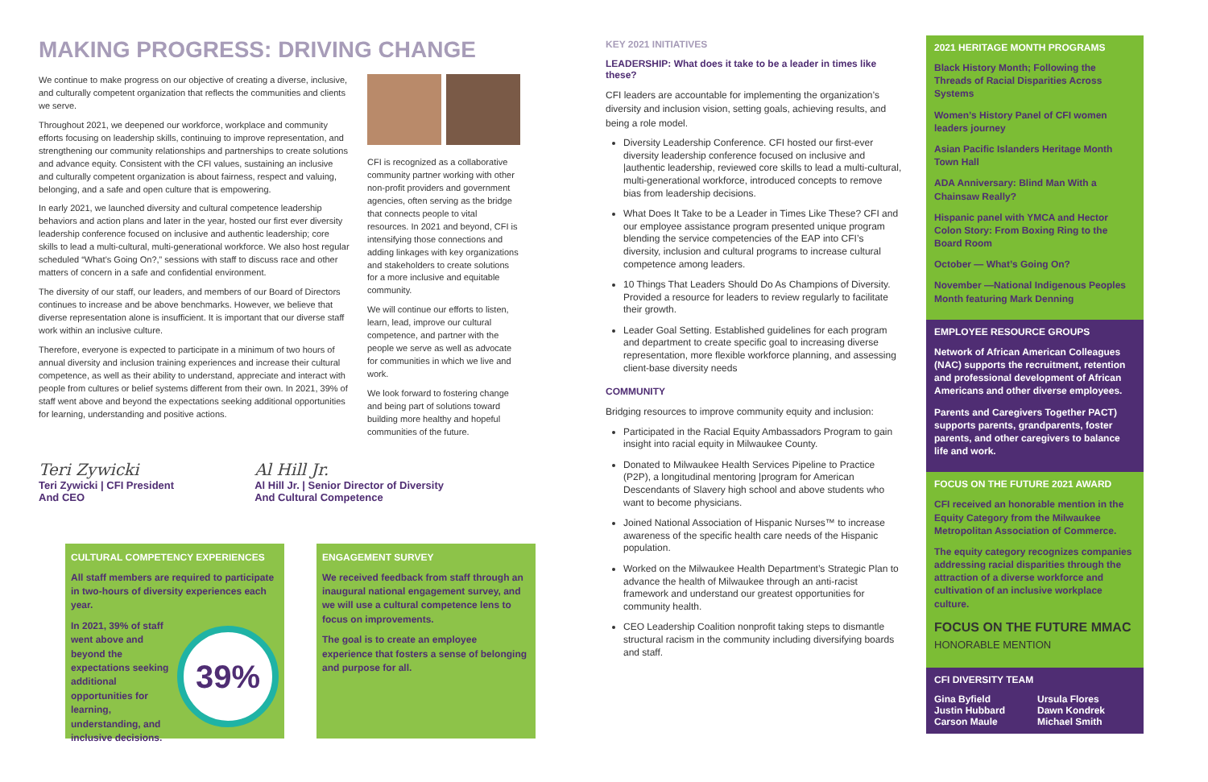MAKING PROGRESS: DRIVING CHANGE
We continue to make progress on our objective of creating a diverse, inclusive, and culturally competent organization that reflects the communities and clients we serve.
Throughout 2021, we deepened our workforce, workplace and community efforts focusing on leadership skills, continuing to improve representation, and strengthening our community relationships and partnerships to create solutions and advance equity. Consistent with the CFI values, sustaining an inclusive and culturally competent organization is about fairness, respect and valuing, belonging, and a safe and open culture that is empowering.
In early 2021, we launched diversity and cultural competence leadership behaviors and action plans and later in the year, hosted our first ever diversity leadership conference focused on inclusive and authentic leadership; core skills to lead a multi-cultural, multi-generational workforce. We also host regular scheduled “What’s Going On?,” sessions with staff to discuss race and other matters of concern in a safe and confidential environment.
The diversity of our staff, our leaders, and members of our Board of Directors continues to increase and be above benchmarks. However, we believe that diverse representation alone is insufficient. It is important that our diverse staff work within an inclusive culture.
Therefore, everyone is expected to participate in a minimum of two hours of annual diversity and inclusion training experiences and increase their cultural competence, as well as their ability to understand, appreciate and interact with people from cultures or belief systems different from their own. In 2021, 39% of staff went above and beyond the expectations seeking additional opportunities for learning, understanding and positive actions.
CFI is recognized as a collaborative community partner working with other non-profit providers and government agencies, often serving as the bridge that connects people to vital resources. In 2021 and beyond, CFI is intensifying those connections and adding linkages with key organizations and stakeholders to create solutions for a more inclusive and equitable community.
We will continue our efforts to listen, learn, lead, improve our cultural competence, and partner with the people we serve as well as advocate for communities in which we live and work.
We look forward to fostering change and being part of solutions toward building more healthy and hopeful communities of the future.
Teri Zywicki
Teri Zywicki | CFI President
And CEO
Al Hill Jr.
Al Hill Jr. | Senior Director of Diversity
And Cultural Competence
CULTURAL COMPETENCY EXPERIENCES
All staff members are required to participate in two-hours of diversity experiences each year.
39%
In 2021, 39% of staff went above and beyond the expectations seeking additional opportunities for learning, understanding, and inclusive decisions.
ENGAGEMENT SURVEY
We received feedback from staff through an inaugural national engagement survey, and we will use a cultural competence lens to focus on improvements.
The goal is to create an employee experience that fosters a sense of belonging and purpose for all.
KEY 2021 INITIATIVES
LEADERSHIP: What does it take to be a leader in times like these?
CFI leaders are accountable for implementing the organization’s diversity and inclusion vision, setting goals, achieving results, and being a role model.
Diversity Leadership Conference. CFI hosted our first-ever diversity leadership conference focused on inclusive and |authentic leadership, reviewed core skills to lead a multi-cultural, multi-generational workforce, introduced concepts to remove bias from leadership decisions.
What Does It Take to be a Leader in Times Like These? CFI and our employee assistance program presented unique program blending the service competencies of the EAP into CFI’s diversity, inclusion and cultural programs to increase cultural competence among leaders.
10 Things That Leaders Should Do As Champions of Diversity. Provided a resource for leaders to review regularly to facilitate their growth.
Leader Goal Setting. Established guidelines for each program and department to create specific goal to increasing diverse representation, more flexible workforce planning, and assessing client-base diversity needs
COMMUNITY
Bridging resources to improve community equity and inclusion:
Participated in the Racial Equity Ambassadors Program to gain insight into racial equity in Milwaukee County.
Donated to Milwaukee Health Services Pipeline to Practice (P2P), a longitudinal mentoring |program for American Descendants of Slavery high school and above students who want to become physicians.
Joined National Association of Hispanic Nurses™ to increase awareness of the specific health care needs of the Hispanic population.
Worked on the Milwaukee Health Department’s Strategic Plan to advance the health of Milwaukee through an anti-racist framework and understand our greatest opportunities for community health.
CEO Leadership Coalition nonprofit taking steps to dismantle structural racism in the community including diversifying boards and staff.
2021 HERITAGE MONTH PROGRAMS
Black History Month; Following the Threads of Racial Disparities Across Systems
Women’s History Panel of CFI women leaders journey
Asian Pacific Islanders Heritage Month Town Hall
ADA Anniversary: Blind Man With a Chainsaw Really?
Hispanic panel with YMCA and Hector Colon Story: From Boxing Ring to the Board Room
October — What’s Going On?
November —National Indigenous Peoples Month featuring Mark Denning
EMPLOYEE RESOURCE GROUPS
Network of African American Colleagues (NAC) supports the recruitment, retention and professional development of African Americans and other diverse employees.
Parents and Caregivers Together PACT) supports parents, grandparents, foster parents, and other caregivers to balance life and work.
FOCUS ON THE FUTURE 2021 AWARD
CFI received an honorable mention in the Equity Category from the Milwaukee Metropolitan Association of Commerce.
The equity category recognizes companies addressing racial disparities through the attraction of a diverse workforce and cultivation of an inclusive workplace culture.
FOCUS ON THE FUTURE MMAC
HONORABLE MENTION
CFI DIVERSITY TEAM
Gina Byfield
Justin Hubbard
Carson Maule
Ursula Flores
Dawn Kondrek
Michael Smith